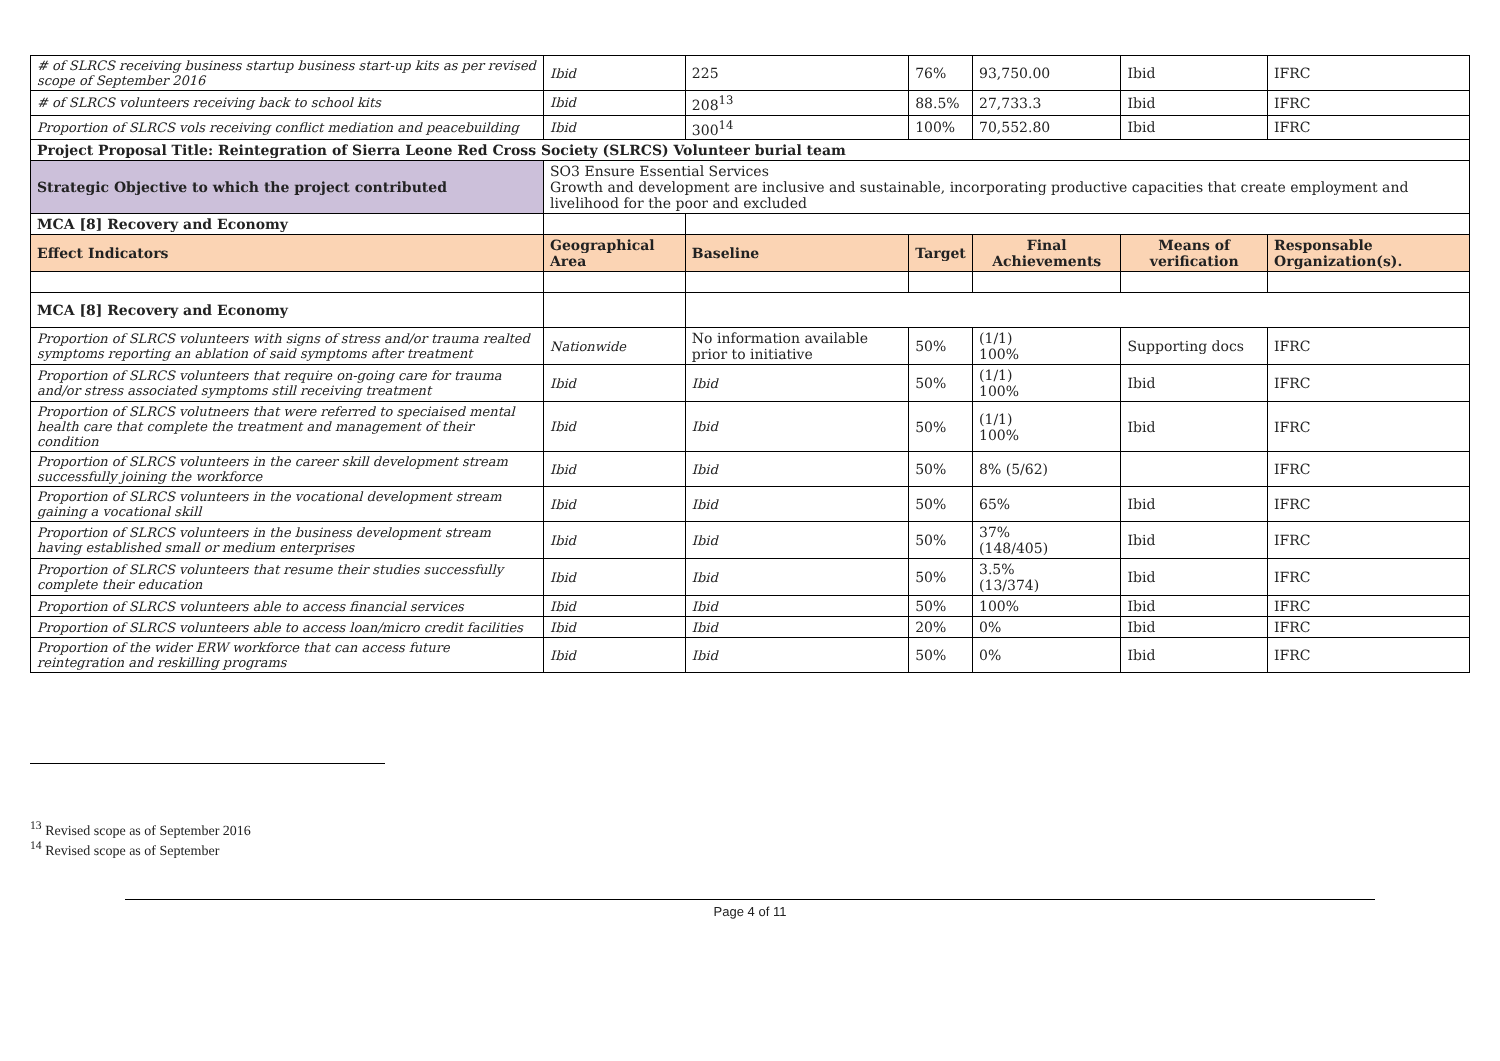| # of SLRCS receiving business startup business start-up kits as per revised scope of September 2016 | Ibid | 225 | 76% | 93,750.00 | Ibid | IFRC |
| # of SLRCS volunteers receiving back to school kits | Ibid | 208<sup>13</sup> | 88.5% | 27,733.3 | Ibid | IFRC |
| Proportion of SLRCS vols receiving conflict mediation and peacebuilding | Ibid | 300<sup>14</sup> | 100% | 70,552.80 | Ibid | IFRC |
| Project Proposal Title: Reintegration of Sierra Leone Red Cross Society (SLRCS) Volunteer burial team | | | | | | |
| Strategic Objective to which the project contributed | SO3 Ensure Essential Services Growth and development are inclusive and sustainable, incorporating productive capacities that create employment and livelihood for the poor and excluded | | | | | |
| MCA [8] Recovery and Economy | | | | | | |
| Effect Indicators | Geographical Area | Baseline | Target | Final Achievements | Means of verification | Responsable Organization(s). |
| MCA [8] Recovery and Economy | | | | | | |
| Proportion of SLRCS volunteers with signs of stress and/or trauma realted symptoms reporting an ablation of said symptoms after treatment | Nationwide | No information available prior to initiative | 50% | (1/1) 100% | Supporting docs | IFRC |
| Proportion of SLRCS volunteers that require on-going care for trauma and/or stress associated symptoms still receiving treatment | Ibid | Ibid | 50% | (1/1) 100% | Ibid | IFRC |
| Proportion of SLRCS volutneers that were referred to speciaised mental health care that complete the treatment and management of their condition | Ibid | Ibid | 50% | (1/1) 100% | Ibid | IFRC |
| Proportion of SLRCS volunteers in the career skill development stream successfully joining the workforce | Ibid | Ibid | 50% | 8% (5/62) | | IFRC |
| Proportion of SLRCS volunteers in the vocational development stream gaining a vocational skill | Ibid | Ibid | 50% | 65% | Ibid | IFRC |
| Proportion of SLRCS volunteers in the business development stream having established small or medium enterprises | Ibid | Ibid | 50% | 37% (148/405) | Ibid | IFRC |
| Proportion of SLRCS volunteers that resume their studies successfully complete their education | Ibid | Ibid | 50% | 3.5% (13/374) | Ibid | IFRC |
| Proportion of SLRCS volunteers able to access financial services | Ibid | Ibid | 50% | 100% | Ibid | IFRC |
| Proportion of SLRCS volunteers able to access loan/micro credit facilities | Ibid | Ibid | 20% | 0% | Ibid | IFRC |
| Proportion of the wider ERW workforce that can access future reintegration and reskilling programs | Ibid | Ibid | 50% | 0% | Ibid | IFRC |
<sup>13</sup> Revised scope as of September 2016
<sup>14</sup> Revised scope as of September
Page 4 of 11